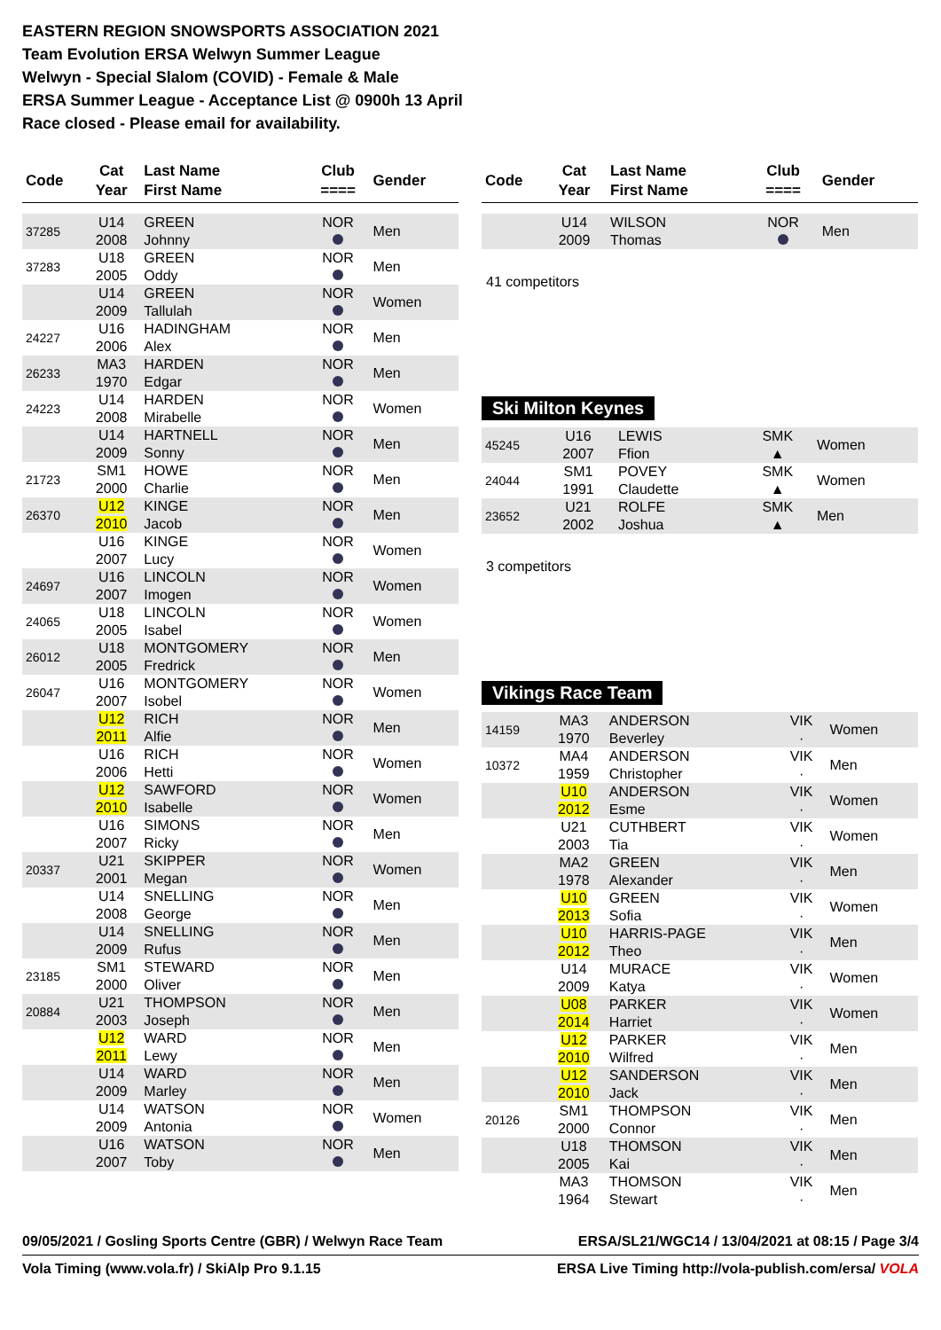EASTERN REGION SNOWSPORTS ASSOCIATION 2021
Team Evolution ERSA Welwyn Summer League
Welwyn - Special Slalom (COVID) - Female & Male
ERSA Summer League - Acceptance List @ 0900h 13 April
Race closed - Please email for availability.
| Code | Cat Year | Last Name First Name | Club ==== | Gender |
| --- | --- | --- | --- | --- |
| 37285 | U14 2008 | GREEN Johnny | NOR | Men |
| 37283 | U18 2005 | GREEN Oddy | NOR | Men |
| | U14 2009 | GREEN Tallulah | NOR | Women |
| 24227 | U16 2006 | HADINGHAM Alex | NOR | Men |
| 26233 | MA3 1970 | HARDEN Edgar | NOR | Men |
| 24223 | U14 2008 | HARDEN Mirabelle | NOR | Women |
| | U14 2009 | HARTNELL Sonny | NOR | Men |
| 21723 | SM1 2000 | HOWE Charlie | NOR | Men |
| 26370 | U12 2010 | KINGE Jacob | NOR | Men |
| | U16 2007 | KINGE Lucy | NOR | Women |
| 24697 | U16 2007 | LINCOLN Imogen | NOR | Women |
| 24065 | U18 2005 | LINCOLN Isabel | NOR | Women |
| 26012 | U18 2005 | MONTGOMERY Fredrick | NOR | Men |
| 26047 | U16 2007 | MONTGOMERY Isobel | NOR | Women |
| | U12 2011 | RICH Alfie | NOR | Men |
| | U16 2006 | RICH Hetti | NOR | Women |
| | U12 2010 | SAWFORD Isabelle | NOR | Women |
| | U16 2007 | SIMONS Ricky | NOR | Men |
| 20337 | U21 2001 | SKIPPER Megan | NOR | Women |
| | U14 2008 | SNELLING George | NOR | Men |
| | U14 2009 | SNELLING Rufus | NOR | Men |
| 23185 | SM1 2000 | STEWARD Oliver | NOR | Men |
| 20884 | U21 2003 | THOMPSON Joseph | NOR | Men |
| | U12 2011 | WARD Lewy | NOR | Men |
| | U14 2009 | WARD Marley | NOR | Men |
| | U14 2009 | WATSON Antonia | NOR | Women |
| | U16 2007 | WATSON Toby | NOR | Men |
| Code | Cat Year | Last Name First Name | Club ==== | Gender |
| --- | --- | --- | --- | --- |
| | U14 2009 | WILSON Thomas | NOR | Men |
41 competitors
Ski Milton Keynes
| 45245 | U16 2007 | LEWIS Ffion | SMK ▲ | Women |
| 24044 | SM1 1991 | POVEY Claudette | SMK ▲ | Women |
| 23652 | U21 2002 | ROLFE Joshua | SMK ▲ | Men |
3 competitors
Vikings Race Team
| 14159 | MA3 1970 | ANDERSON Beverley | VIK · | Women |
| 10372 | MA4 1959 | ANDERSON Christopher | VIK · | Men |
| | U10 2012 | ANDERSON Esme | VIK · | Women |
| | U21 2003 | CUTHBERT Tia | VIK · | Women |
| | MA2 1978 | GREEN Alexander | VIK · | Men |
| | U10 2013 | GREEN Sofia | VIK · | Women |
| | U10 2012 | HARRIS-PAGE Theo | VIK · | Men |
| | U14 2009 | MURACE Katya | VIK · | Women |
| | U08 2014 | PARKER Harriet | VIK · | Women |
| | U12 2010 | PARKER Wilfred | VIK · | Men |
| | U12 2010 | SANDERSON Jack | VIK · | Men |
| 20126 | SM1 2000 | THOMPSON Connor | VIK · | Men |
| | U18 2005 | THOMSON Kai | VIK · | Men |
| | MA3 1964 | THOMSON Stewart | VIK · | Men |
09/05/2021 / Gosling Sports Centre (GBR) / Welwyn Race Team ERSA/SL21/WGC14 / 13/04/2021 at 08:15 / Page 3/4
Vola Timing (www.vola.fr) / SkiAlp Pro 9.1.15 ERSA Live Timing http://vola-publish.com/ersa/ VOLA